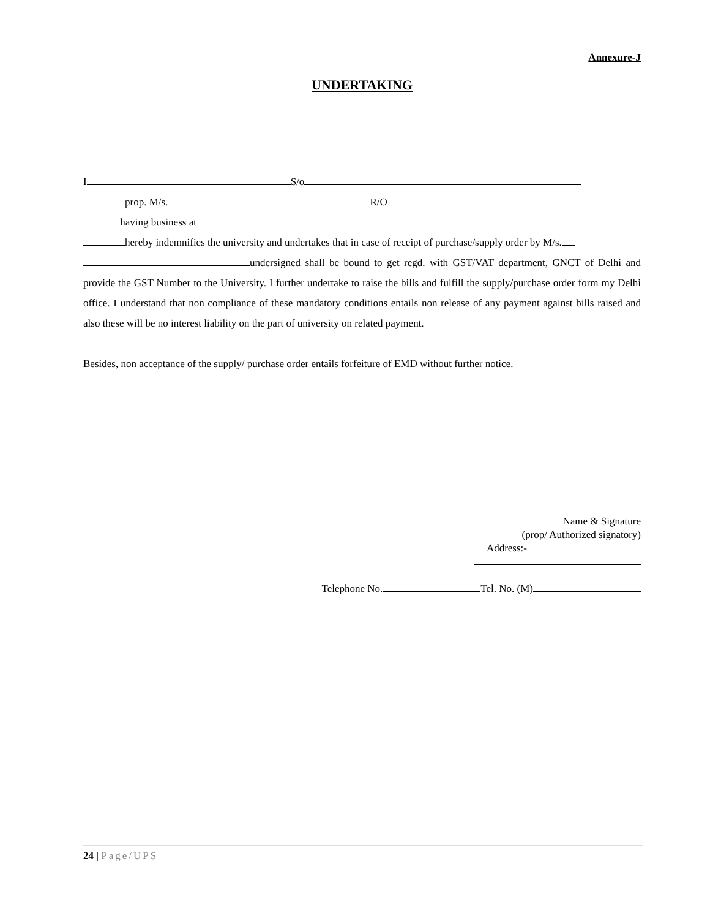Annexure-J
UNDERTAKING
I S/o
prop. M/s. R/O
having business at
hereby indemnifies the university and undertakes that in case of receipt of purchase/supply order by M/s.
undersigned shall be bound to get regd. with GST/VAT department, GNCT of Delhi and provide the GST Number to the University. I further undertake to raise the bills and fulfill the supply/purchase order form my Delhi office. I understand that non compliance of these mandatory conditions entails non release of any payment against bills raised and also these will be no interest liability on the part of university on related payment.
Besides, non acceptance of the supply/ purchase order entails forfeiture of EMD without further notice.
Name & Signature
(prop/ Authorized signatory)
Address:-
Telephone No. Tel. No. (M)
24 | Page/UPS